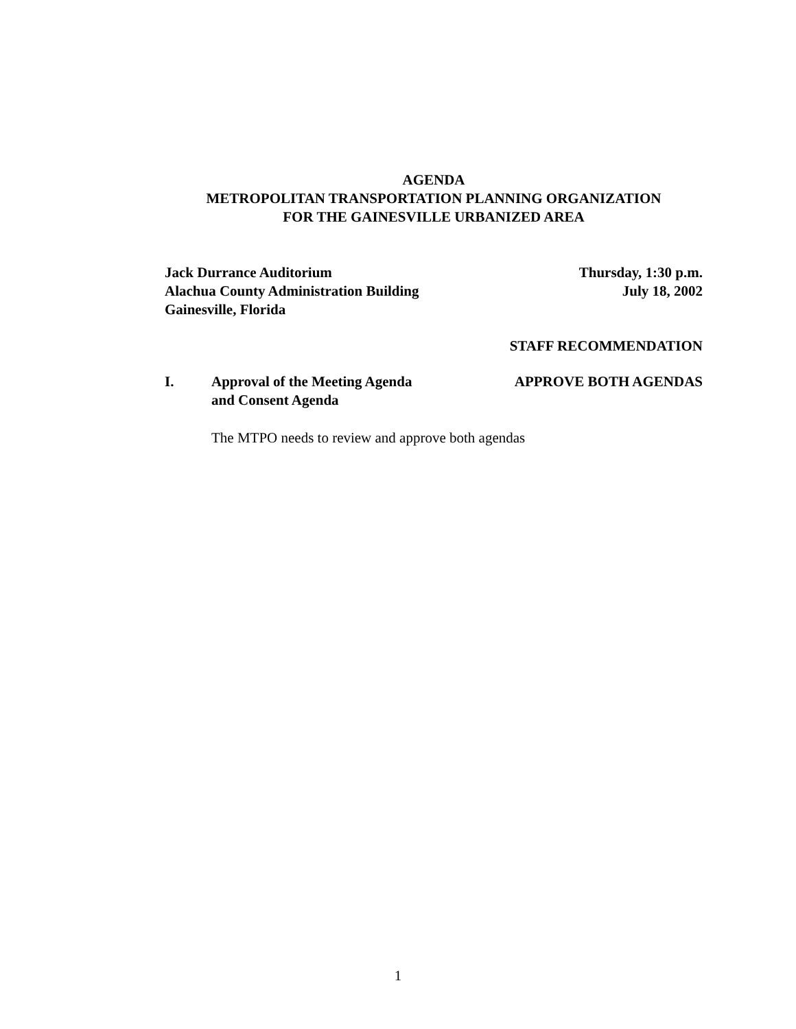AGENDA
METROPOLITAN TRANSPORTATION PLANNING ORGANIZATION
FOR THE GAINESVILLE URBANIZED AREA
Jack Durrance Auditorium
Alachua County Administration Building
Gainesville, Florida
Thursday, 1:30 p.m.
July 18, 2002
STAFF RECOMMENDATION
I. Approval of the Meeting Agenda
and Consent Agenda
APPROVE BOTH AGENDAS
The MTPO needs to review and approve both agendas
1